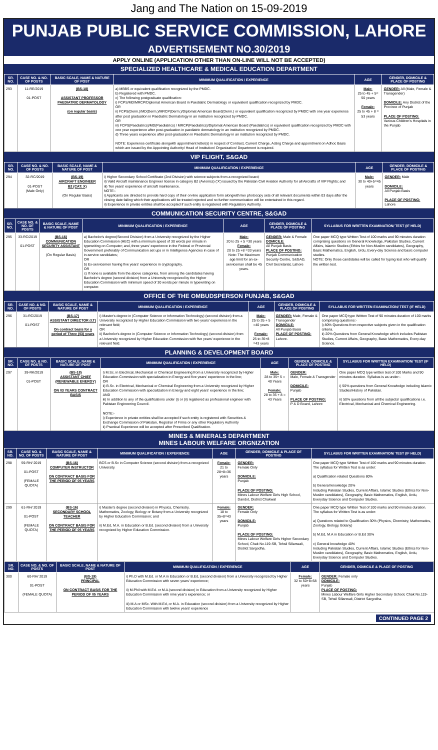Jang and The Nation on 15-09-2019
PUNJAB PUBLIC SERVICE COMMISSION, LAHORE
ADVERTISEMENT NO.30/2019
APPLY ONLINE (APPLICATION OTHER THAN ON-LINE WILL NOT BE ACCEPTED)
SPECIALIZED HEALTHCARE & MEDICAL EDUCATION DEPARTMENT
| SR. NO. | CASE NO. & NO. OF POSTS | BASIC SCALE, NAME & NATURE OF POST | MINIMUM QUALIFICATION / EXPERIENCE | AGE | GENDER, DOMICILE & PLACE OF POSTING |
| --- | --- | --- | --- | --- | --- |
| 293 | 11-RE/2019 01-POST | (BS-18) ASSISTANT PROFESSOR PAEDIATRIC DERMATOLOGY (on regular basis) | a) MBBS or equivalent qualification recognized by the PMDC. b) Registered with PMDC. c) The following postgraduate qualification: i) FCPS/MD/MRCP/Diplomat American Board in Paediatric Dermatology or equivalent qualification recognized by PMDC. OR ii) FCPS(Derm.)/MD(Derm.)/MRCP(Derm.)/Diplomat American Board(Derm.) or equivalent qualification recognized by PMDC with one year experience after post graduation in Paediatric Dermatology in an institution recognized by PMDC. OR iii) FCPS(Paediatrics)/MD(Paediatrics) / MRCP(Paediatrics)/Diplomat American Board (Paediatrics) or equivalent qualification recognized by PMDC with one year experience after post-graduation in paediatric dermatology in an institution recognized by PMDC. d) Three years experience after post-graduation in Paediatric Dermatology in an institution recognized by PMDC. NOTE: Experience certificate alongwith appointment letter(s) in respect of Contract, Current Charge, Acting Charge and appointment on Adhoc Basis which are issued by the Appointing Authority/ Head of Institution/ Organization/ Department is required. | Male: 25 to 45 + 5= 50 years Female: 25 to 45 + 8 = 53 years | GENDER: All (Male, Female & Transgender) DOMICILE: Any District of the Province of Punjab PLACE OF POSTING: Various Children's Hospitals in the Punjab |
VIP FLIGHT, S&GAD
| SR. NO. | CASE NO. & NO. OF POSTS | BASIC SCALE, NAME & NATURE OF POST | MINIMUM QUALIFICATION / EXPERIENCE | AGE | GENDER, DOMICILE & PLACE OF POSTING |
| --- | --- | --- | --- | --- | --- |
| 294 | 32-RC/2019 01-POST (Male Only) | (BS-19) AIRCRAFT ENGINEER B2 (CAT: X) (On Regular Basis) | i) Higher Secondary School Certificate (2nd Division) with science subjects from a recognized board; ii) Valid Aircraft maintenance Engineer license in category B2 (Avionics) ('X') issued by the Pakistan Civil Aviation Authority for all Aircrafts of VIP Flights; and iii) Ten years' experience of aircraft maintenance. NOTE:- i) Applicants are directed to provide hard copy of their on-line application form alongwith two photocopy sets of all relevant documents within 03 days after the closing date failing which their applications will be treated rejected and no further communication will be entertained in this regard. ii) Experience in private entities shall be accepted if such entity is registered with Regulatory Authority. | Male: 30 to 40+5=45 years | GENDER: Male DOMICILE: All Punjab Basis PLACE OF POSTING: Lahore |
COMMUNICATION SECURITY CENTRE, S&GAD
| SR. NO. | CASE NO. & NO. OF POSTS | BASIC SCALE, NAME & NATURE OF POST | MINIMUM QUALIFICATION / EXPERIENCE | AGE | GENDER, DOMICILE & PLACE OF POSTING | SYLLABUS FOR WRITTEN EXAMINATION/ TEST (IF HELD) |
| --- | --- | --- | --- | --- | --- | --- |
| 295 | 33-RC/2019 01-POST | (BS-16) COMMUNICATION SECURITY ASSISTANT (On Regular Basis) | a) Bachelor's degree(Second Division) from a University recognized by the Higher Education Commission (HEC) with a minimum speed of 30 words per minute in typewriting on Computer; and, three years' experience in the Federal or Provincial Government preferably of Communication set ups or in Intelligence Agencies in case of in-service candidates; OR b) Ex-servicemen having five years' experience in cryptography. OR c) If none is available from the above categories, from among the candidates having Bachelor's degree (second division) from a University recognized by the Higher Education Commission with minimum speed of 30 words per minute in typewriting on computer. | Male: 20 to 25 + 5 =30 years Female: 20 to 25 +8 =33 years Note: The Maximum age limit for an ex-serviceman shall be 45 years. | GENDER: Male & Female DOMICILE: All Punjab Basis PLACE OF POSTING: Punjab Communication Security Centre, S&GAD, Civil Secretariat, Lahore | One paper MCQ type Written Test of 100 marks and 90 minutes duration comprising questions on General Knowledge, Pakistan Studies, Current Affairs, Islamic Studies (Ethics for Non-Muslim candidates), Geography, Basic Mathematics, English, Urdu, Every-day Science and basic computer studies. NOTE: Only those candidates will be called for typing test who will qualify the written test. |
OFFICE OF THE OMBUDSPERSON PUNJAB, S&GAD
| SR. NO. | CASE NO. & NO. OF POSTS | BASIC SCALE, NAME & NATURE OF POST | MINIMUM QUALIFICATION / EXPERIENCE | AGE | GENDER, DOMICILE & PLACE OF POSTING | SYLLABUS FOR WRITTEN EXAMINATION/ TEST (IF HELD) |
| --- | --- | --- | --- | --- | --- | --- |
| 296 | 31-RC/2019 01-POST | (BS-17) ASSISTANT DIRECTOR (I.T) On contract basis for a period of Three (03) years | i) Master's degree in (Computer Science or Information Technology) (second division) from a University recognized by Higher Education Commission with two years' experience in the relevant field; OR ii) Bachelor's degree in (Computer Science or Information Technology) (second division) from a University recognized by Higher Education Commission with five years' experience in the relevant field. | Male: 25 to 35 + 5 =40 years Female: 25 to 35+8 =43 years | GENDER: Male, Female & Transgender DOMICILE: All Punjab Basis PLACE OF POSTING: Lahore. | One paper MCQ type Written Test of 90 minutes duration of 100 marks comprising questions:- i) 80% Questions from respective subjects given in the qualification criteria. ii) 20% Questions from General Knowledge which includes Pakistan Studies, Current Affairs, Geography, Basic Mathematics, Every-day Science. |
PLANNING & DEVELOPMENT BOARD
| SR. NO. | CASE NO. & NO. OF POSTS | BASIC SCALE, NAME & NATURE OF POST | MINIMUM QUALIFICATION / EXPERIENCE | AGE | GENDER, DOMICILE & PLACE OF POSTING | SYLLABUS FOR WRITTEN EXAMINATION/ TEST (IF HELD) |
| --- | --- | --- | --- | --- | --- | --- |
| 297 | 39-RK/2019 01-POST | (BS-18) ASSISTANT CHIEF (RENEWABLE ENERGY) ON 03 YEARS CONTRACT BASIS | i) M.Sc. in Electrical, Mechanical or Chemical Engineering from a University recognized by Higher Education Commission with specialization in Energy and five years' experience in the line; OR ii) B.Sc. in Electrical, Mechanical or Chemical Engineering from a University recognized by Higher Education Commission with specialization in Energy and eight years' experience in the line; AND iii) In addition to any of the qualifications under (i) or (ii) registered as professional engineer with Pakistan Engineering Council. NOTE:- i) Experience in private entities shall be accepted if such entity is registered with Securities & Exchange Commission of Pakistan, Registrar of Firms or any other Regulatory Authority ii) Practical Experience will be accepted after Prescribed Qualification. | Male: 28 to 35+ 5 = 40 Years Female: 28 to 35 + 8 = 43 Years | GENDER: Male, Female & Transgender DOMICILE: Punjab PLACE OF POSTING: P & D Board, Lahore | One paper MCQ type written test of 100 Marks and 90 minutes duration. Syllabus is as under:- i) 50% questions from General Knowledge including Islamic Studies/History of Pakistan. ii) 50% questions from all the subjects/ qualifications i.e. Electrical, Mechanical and Chemical Engineering. |
MINES & MINERALS DEPARTMENT
MINES LABOUR WELFARE ORGNIZATION
| SR. NO. | CASE NO. & NO. OF POSTS | BASIC SCALE, NAME & NATURE OF POST | MINIMUM QUALIFICATION / EXPERIENCE | AGE | GENDER, DOMICILE & PLACE OF POSTING | SYLLABUS FOR WRITTEN EXAMINATION/ TEST (IF HELD) |
| --- | --- | --- | --- | --- | --- | --- |
| 298 | 59-RH/ 2019 01-POST (FEMALE QUOTA) | (BS-16) COMPUTER INSTRUCTOR ON CONTRACT BASIS FOR THE PERIOD OF 05 YEARS | BCS or B.Sc in Computer Science (second division) from a recognized University. | Female: 21 to 28+8=36 years | GENDER: Female Only DOMICILE: Punjab PLACE OF POSTING: Mines Labour Welfare Girls High School, Dandot, District Chakwal | One paper MCQ type Written Test of 100 marks and 90 minutes duration. The syllabus for Written Test is as under: a) Qualification related Questions 80% b) General knowledge 20% Including Pakistan Studies, Current Affairs, Islamic Studies (Ethics for Non-Muslim candidates), Geography, Basic Mathematics, English, Urdu, Everyday Science and Computer Studies. |
| 299 | 61-RH/ 2019 01-POST (FEMALE QUOTA) | (BS-16) SECONDARY SCHOOL TEACHER ON CONTRACT BASIS FOR THE PERIOD OF 05 YEARS | i) Master's degree (second division) in Physics, Chemistry, Mathematics, Zoology, Biology or Botany from a University recognized by Higher Education Commission; and ii) M.Ed, M.A. in Education or B.Ed. (second division) from a University recognized by Higher Education Commission. | Female: 18 to 35+8=43 years | GENDER: Female Only DOMICILE: Punjab PLACE OF POSTING: Mines Labour Welfare Girls Higher Secondary School, Chak No.119-SB, Tehsil Sillanwali, District Sargodha. | One paper MCQ type Written Test of 100 marks and 90 minutes duration. The syllabus for Written Test is as under: a) Questions related to Qualification 30% (Physics, Chemistry, Mathematics, Zoology, Biology, Botany) b) M.Ed, M.A in Education or B.Ed 30% c) General knowledge 40% Including Pakistan Studies, Current Affairs, Islamic Studies (Ethics for Non-Muslim candidates), Geography, Basic Mathematics, English, Urdu, Everyday Science and Computer Studies. |
| SR. NO. | CASE NO. & NO. OF POSTS | BASIC SCALE, NAME & NATURE OF POST | MINIMUM QUALIFICATION / EXPERIENCE | AGE | GENDER, DOMICILE & PLACE OF POSTING |
| --- | --- | --- | --- | --- | --- |
| 300 | 60-RH/ 2019 01-POST (FEMALE QUOTA) | (BS-19) PRINCIPAL ON CONTRACT BASIS FOR THE PERIOD OF 05 YEARS | i) Ph.D with M.Ed. or M.A in Education or B.Ed, (second division) from a University recognized by Higher Education Commission with seven years' experience; ii) M.Phil with M.Ed. or M.A.(second division) in Education from a University recognized by Higher Education Commission with nine year's experience; or iii) M.A or MSc. With M.Ed, or M.A. in Education (second division) from a University recognized by Higher Education Commission with twelve years' experience | Female: 32 to 50+8=58 years | GENDER: Female only DOMICILE: Punjab PLACE OF POSTING: Mines Labour Welfare Girls Higher Secondary School, Chak No.119-SB, Tehsil Sillanwali, District Sargodha. |
CONTINUED PAGE 2